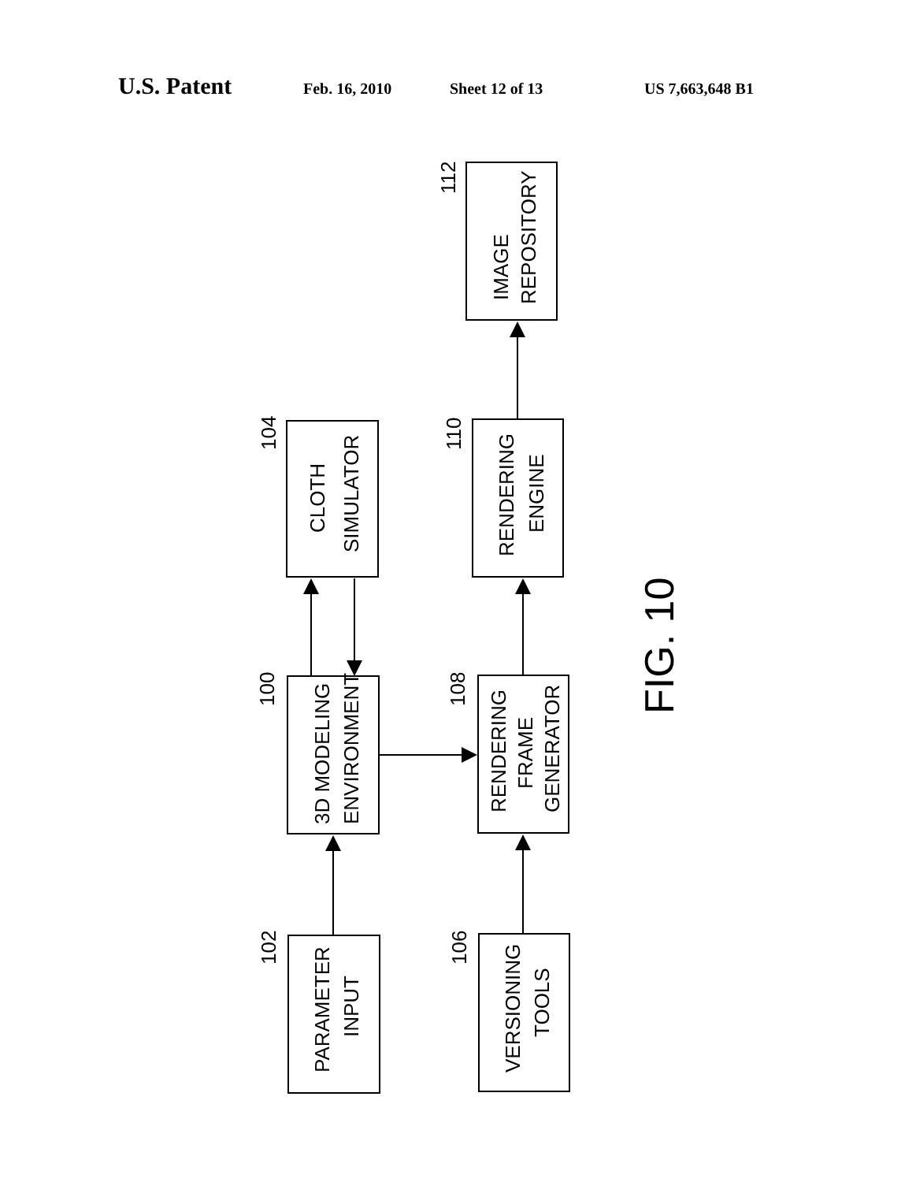U.S. Patent Feb. 16, 2010 Sheet 12 of 13 US 7,663,648 B1
IMAGE
REPOSITORY
112
CLOTH
SIMULATOR
104
RENDERING
ENGINE
110
3D MODELING
ENVIRONMENT
100
RENDERING
FRAME
GENERATOR
108
PARAMETER
INPUT
102
VERSIONING
TOOLS
106
FIG. 10